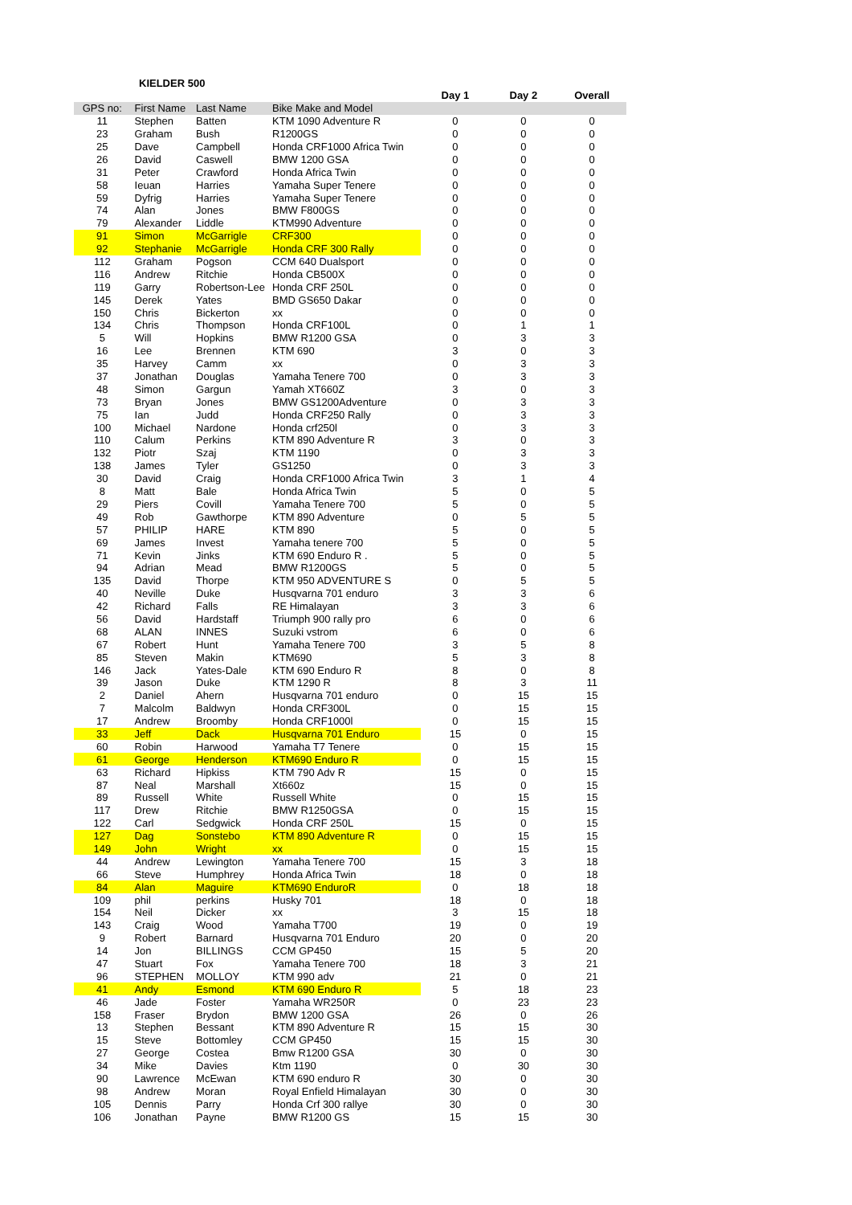KIELDER 500
| | | | | Day 1 | Day 2 | Overall |
| --- | --- | --- | --- | --- | --- | --- |
| GPS no: | First Name | Last Name | Bike Make and Model | | | |
| 11 | Stephen | Batten | KTM 1090 Adventure R | 0 | 0 | 0 |
| 23 | Graham | Bush | R1200GS | 0 | 0 | 0 |
| 25 | Dave | Campbell | Honda CRF1000 Africa Twin | 0 | 0 | 0 |
| 26 | David | Caswell | BMW 1200 GSA | 0 | 0 | 0 |
| 31 | Peter | Crawford | Honda Africa Twin | 0 | 0 | 0 |
| 58 | Ieuan | Harries | Yamaha Super Tenere | 0 | 0 | 0 |
| 59 | Dyfrig | Harries | Yamaha Super Tenere | 0 | 0 | 0 |
| 74 | Alan | Jones | BMW F800GS | 0 | 0 | 0 |
| 79 | Alexander | Liddle | KTM990 Adventure | 0 | 0 | 0 |
| 91 | Simon | McGarrigle | CRF300 | 0 | 0 | 0 |
| 92 | Stephanie | McGarrigle | Honda CRF 300 Rally | 0 | 0 | 0 |
| 112 | Graham | Pogson | CCM 640 Dualsport | 0 | 0 | 0 |
| 116 | Andrew | Ritchie | Honda CB500X | 0 | 0 | 0 |
| 119 | Garry | Robertson-Lee | Honda CRF 250L | 0 | 0 | 0 |
| 145 | Derek | Yates | BMD GS650 Dakar | 0 | 0 | 0 |
| 150 | Chris | Bickerton | xx | 0 | 0 | 0 |
| 134 | Chris | Thompson | Honda CRF100L | 0 | 1 | 1 |
| 5 | Will | Hopkins | BMW R1200 GSA | 0 | 3 | 3 |
| 16 | Lee | Brennen | KTM 690 | 3 | 0 | 3 |
| 35 | Harvey | Camm | xx | 0 | 3 | 3 |
| 37 | Jonathan | Douglas | Yamaha Tenere 700 | 0 | 3 | 3 |
| 48 | Simon | Gargun | Yamah XT660Z | 3 | 0 | 3 |
| 73 | Bryan | Jones | BMW GS1200Adventure | 0 | 3 | 3 |
| 75 | Ian | Judd | Honda CRF250 Rally | 0 | 3 | 3 |
| 100 | Michael | Nardone | Honda crf250l | 0 | 3 | 3 |
| 110 | Calum | Perkins | KTM 890 Adventure R | 3 | 0 | 3 |
| 132 | Piotr | Szaj | KTM 1190 | 0 | 3 | 3 |
| 138 | James | Tyler | GS1250 | 0 | 3 | 3 |
| 30 | David | Craig | Honda CRF1000 Africa Twin | 3 | 1 | 4 |
| 8 | Matt | Bale | Honda Africa Twin | 5 | 0 | 5 |
| 29 | Piers | Covill | Yamaha Tenere 700 | 5 | 0 | 5 |
| 49 | Rob | Gawthorpe | KTM 890 Adventure | 0 | 5 | 5 |
| 57 | PHILIP | HARE | KTM 890 | 5 | 0 | 5 |
| 69 | James | Invest | Yamaha tenere 700 | 5 | 0 | 5 |
| 71 | Kevin | Jinks | KTM 690 Enduro R . | 5 | 0 | 5 |
| 94 | Adrian | Mead | BMW R1200GS | 5 | 0 | 5 |
| 135 | David | Thorpe | KTM 950 ADVENTURE S | 0 | 5 | 5 |
| 40 | Neville | Duke | Husqvarna 701 enduro | 3 | 3 | 6 |
| 42 | Richard | Falls | RE Himalayan | 3 | 3 | 6 |
| 56 | David | Hardstaff | Triumph 900 rally pro | 6 | 0 | 6 |
| 68 | ALAN | INNES | Suzuki vstrom | 6 | 0 | 6 |
| 67 | Robert | Hunt | Yamaha Tenere 700 | 3 | 5 | 8 |
| 85 | Steven | Makin | KTM690 | 5 | 3 | 8 |
| 146 | Jack | Yates-Dale | KTM 690 Enduro R | 8 | 0 | 8 |
| 39 | Jason | Duke | KTM 1290 R | 8 | 3 | 11 |
| 2 | Daniel | Ahern | Husqvarna 701 enduro | 0 | 15 | 15 |
| 7 | Malcolm | Baldwyn | Honda CRF300L | 0 | 15 | 15 |
| 17 | Andrew | Broomby | Honda CRF1000l | 0 | 15 | 15 |
| 33 | Jeff | Dack | Husqvarna 701 Enduro | 15 | 0 | 15 |
| 60 | Robin | Harwood | Yamaha T7 Tenere | 0 | 15 | 15 |
| 61 | George | Henderson | KTM690 Enduro R | 0 | 15 | 15 |
| 63 | Richard | Hipkiss | KTM 790 Adv R | 15 | 0 | 15 |
| 87 | Neal | Marshall | Xt660z | 15 | 0 | 15 |
| 89 | Russell | White | Russell White | 0 | 15 | 15 |
| 117 | Drew | Ritchie | BMW R1250GSA | 0 | 15 | 15 |
| 122 | Carl | Sedgwick | Honda CRF 250L | 15 | 0 | 15 |
| 127 | Dag | Sonstebo | KTM 890 Adventure R | 0 | 15 | 15 |
| 149 | John | Wright | xx | 0 | 15 | 15 |
| 44 | Andrew | Lewington | Yamaha Tenere 700 | 15 | 3 | 18 |
| 66 | Steve | Humphrey | Honda Africa Twin | 18 | 0 | 18 |
| 84 | Alan | Maguire | KTM690 EnduroR | 0 | 18 | 18 |
| 109 | phil | perkins | Husky 701 | 18 | 0 | 18 |
| 154 | Neil | Dicker | xx | 3 | 15 | 18 |
| 143 | Craig | Wood | Yamaha T700 | 19 | 0 | 19 |
| 9 | Robert | Barnard | Husqvarna 701 Enduro | 20 | 0 | 20 |
| 14 | Jon | BILLINGS | CCM GP450 | 15 | 5 | 20 |
| 47 | Stuart | Fox | Yamaha Tenere 700 | 18 | 3 | 21 |
| 96 | STEPHEN | MOLLOY | KTM 990 adv | 21 | 0 | 21 |
| 41 | Andy | Esmond | KTM 690 Enduro R | 5 | 18 | 23 |
| 46 | Jade | Foster | Yamaha WR250R | 0 | 23 | 23 |
| 158 | Fraser | Brydon | BMW 1200 GSA | 26 | 0 | 26 |
| 13 | Stephen | Bessant | KTM 890 Adventure R | 15 | 15 | 30 |
| 15 | Steve | Bottomley | CCM GP450 | 15 | 15 | 30 |
| 27 | George | Costea | Bmw R1200 GSA | 30 | 0 | 30 |
| 34 | Mike | Davies | Ktm 1190 | 0 | 30 | 30 |
| 90 | Lawrence | McEwan | KTM 690 enduro R | 30 | 0 | 30 |
| 98 | Andrew | Moran | Royal Enfield Himalayan | 30 | 0 | 30 |
| 105 | Dennis | Parry | Honda Crf 300 rallye | 30 | 0 | 30 |
| 106 | Jonathan | Payne | BMW R1200 GS | 15 | 15 | 30 |